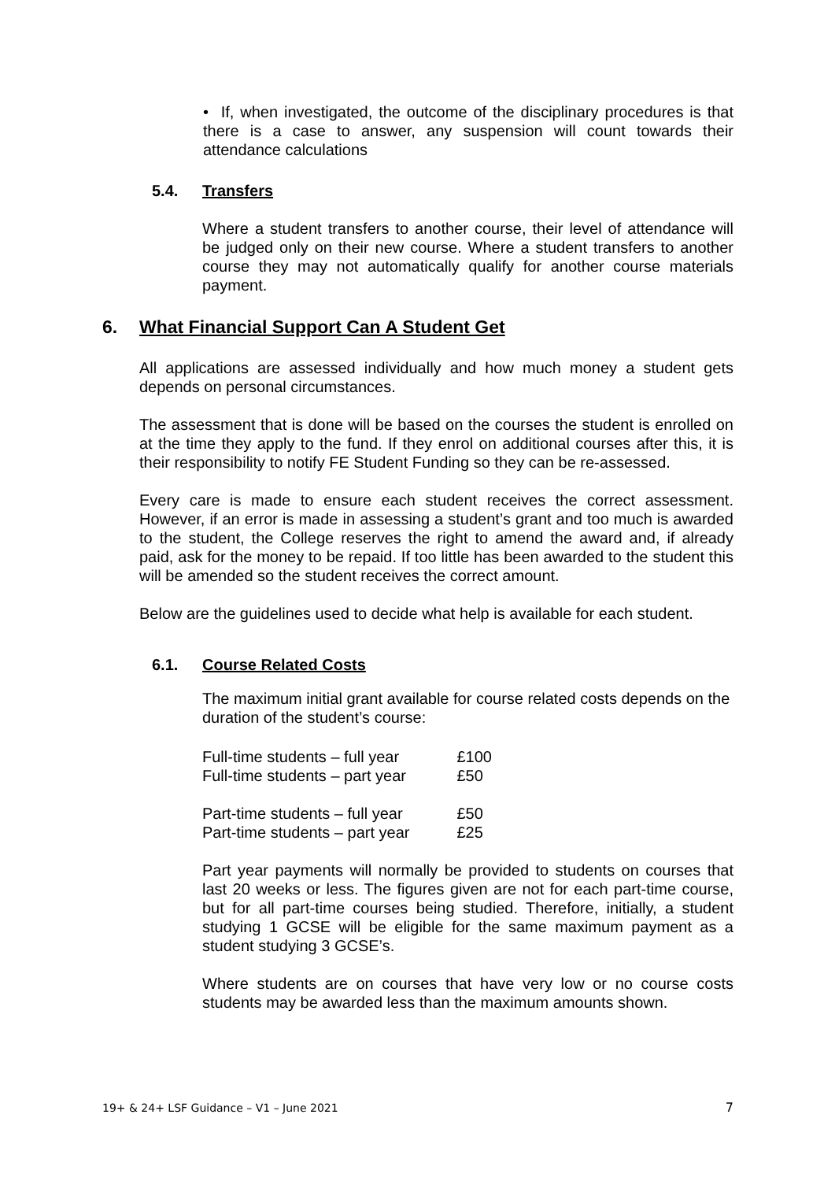• If, when investigated, the outcome of the disciplinary procedures is that there is a case to answer, any suspension will count towards their attendance calculations
5.4. Transfers
Where a student transfers to another course, their level of attendance will be judged only on their new course. Where a student transfers to another course they may not automatically qualify for another course materials payment.
6. What Financial Support Can A Student Get
All applications are assessed individually and how much money a student gets depends on personal circumstances.
The assessment that is done will be based on the courses the student is enrolled on at the time they apply to the fund. If they enrol on additional courses after this, it is their responsibility to notify FE Student Funding so they can be re-assessed.
Every care is made to ensure each student receives the correct assessment. However, if an error is made in assessing a student’s grant and too much is awarded to the student, the College reserves the right to amend the award and, if already paid, ask for the money to be repaid. If too little has been awarded to the student this will be amended so the student receives the correct amount.
Below are the guidelines used to decide what help is available for each student.
6.1. Course Related Costs
The maximum initial grant available for course related costs depends on the duration of the student’s course:
| Full-time students – full year | £100 |
| Full-time students – part year | £50 |
| Part-time students – full year | £50 |
| Part-time students – part year | £25 |
Part year payments will normally be provided to students on courses that last 20 weeks or less. The figures given are not for each part-time course, but for all part-time courses being studied. Therefore, initially, a student studying 1 GCSE will be eligible for the same maximum payment as a student studying 3 GCSE’s.
Where students are on courses that have very low or no course costs students may be awarded less than the maximum amounts shown.
19+ & 24+ LSF Guidance – V1 – June 2021 7